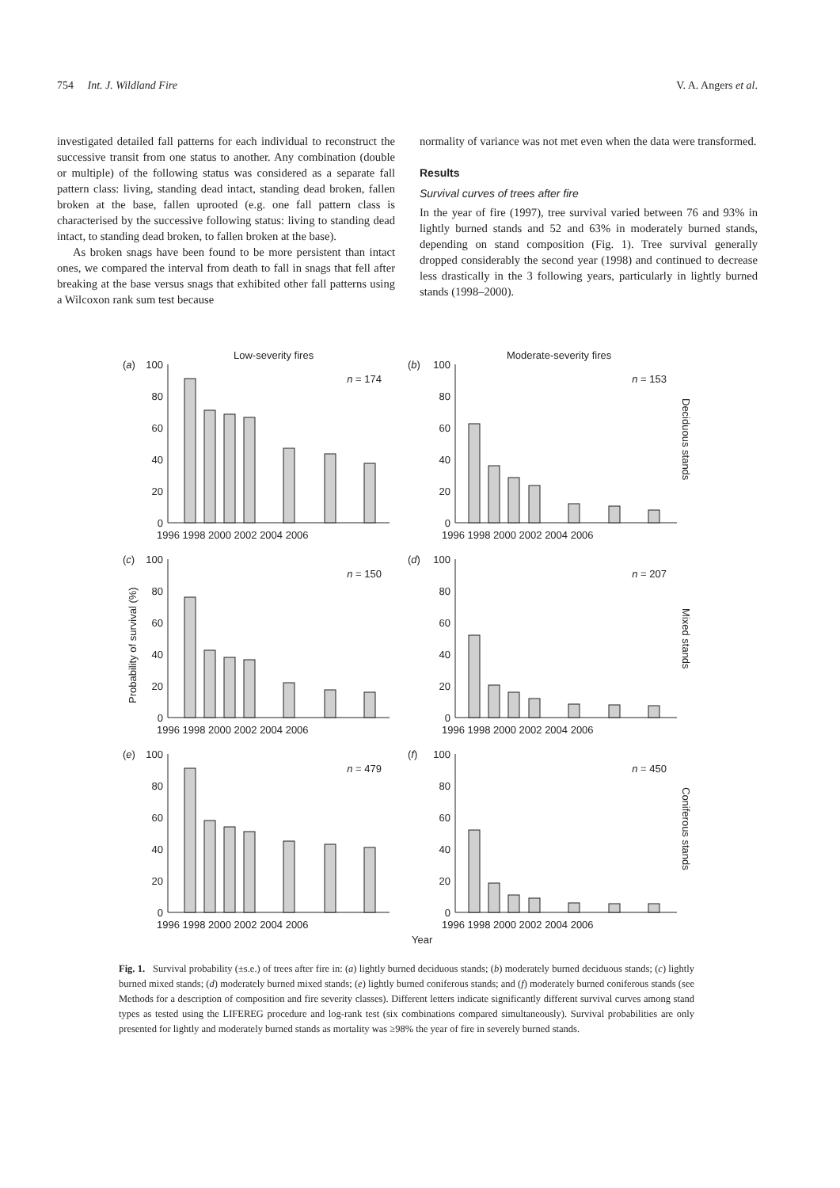754 Int. J. Wildland Fire V. A. Angers et al.
investigated detailed fall patterns for each individual to reconstruct the successive transit from one status to another. Any combination (double or multiple) of the following status was considered as a separate fall pattern class: living, standing dead intact, standing dead broken, fallen broken at the base, fallen uprooted (e.g. one fall pattern class is characterised by the successive following status: living to standing dead intact, to standing dead broken, to fallen broken at the base).
As broken snags have been found to be more persistent than intact ones, we compared the interval from death to fall in snags that fell after breaking at the base versus snags that exhibited other fall patterns using a Wilcoxon rank sum test because
normality of variance was not met even when the data were transformed.
Results
Survival curves of trees after fire
In the year of fire (1997), tree survival varied between 76 and 93% in lightly burned stands and 52 and 63% in moderately burned stands, depending on stand composition (Fig. 1). Tree survival generally dropped considerably the second year (1998) and continued to decrease less drastically in the 3 following years, particularly in lightly burned stands (1998–2000).
Low-severity fires
Moderate-severity fires
100
80
60
40
20
0
100
80
60
40
20
0
100
80
60
40
20
0
100
80
60
40
20
0
100
80
60
40
20
0
100
80
60
40
20
0
n = 174
n = 153
n = 150
n = 207
n = 479
n = 450
(a)
(b)
(c)
(d)
(e)
(f)
1996 1998 2000 2002 2004 2006
1996 1998 2000 2002 2004 2006
1996 1998 2000 2002 2004 2006
1996 1998 2000 2002 2004 2006
1996 1998 2000 2002 2004 2006
1996 1998 2000 2002 2004 2006
Year
Probability of survival (%)
Deciduous stands
Mixed stands
Coniferous stands
Fig. 1. Survival probability (±s.e.) of trees after fire in: (a) lightly burned deciduous stands; (b) moderately burned deciduous stands; (c) lightly burned mixed stands; (d) moderately burned mixed stands; (e) lightly burned coniferous stands; and (f) moderately burned coniferous stands (see Methods for a description of composition and fire severity classes). Different letters indicate significantly different survival curves among stand types as tested using the LIFEREG procedure and log-rank test (six combinations compared simultaneously). Survival probabilities are only presented for lightly and moderately burned stands as mortality was ≥98% the year of fire in severely burned stands.